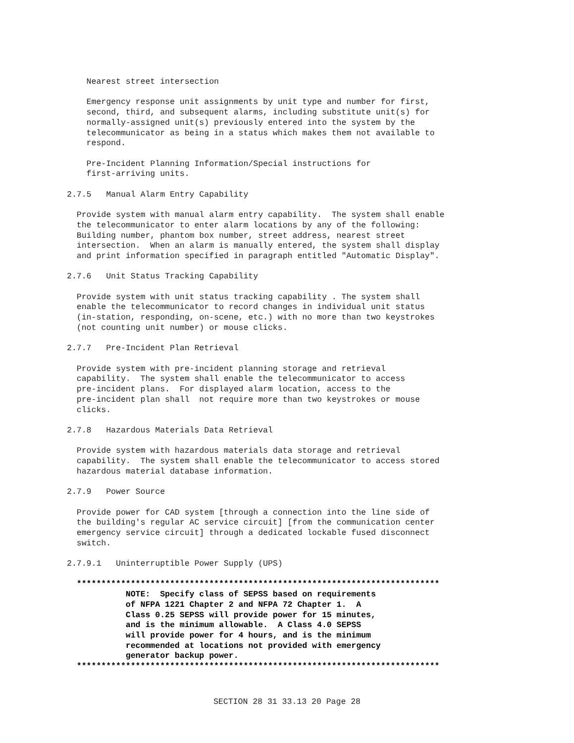Nearest street intersection

    Emergency response unit assignments by unit type and number for first,
    second, third, and subsequent alarms, including substitute unit(s) for
    normally-assigned unit(s) previously entered into the system by the
    telecommunicator as being in a status which makes them not available to
    respond.

    Pre-Incident Planning Information/Special instructions for
    first-arriving units.

2.7.5   Manual Alarm Entry Capability

  Provide system with manual alarm entry capability.  The system shall enable
  the telecommunicator to enter alarm locations by any of the following:
  Building number, phantom box number, street address, nearest street
  intersection.  When an alarm is manually entered, the system shall display
  and print information specified in paragraph entitled "Automatic Display".

2.7.6   Unit Status Tracking Capability

  Provide system with unit status tracking capability . The system shall
  enable the telecommunicator to record changes in individual unit status
  (in-station, responding, on-scene, etc.) with no more than two keystrokes
  (not counting unit number) or mouse clicks.

2.7.7   Pre-Incident Plan Retrieval

  Provide system with pre-incident planning storage and retrieval
  capability.  The system shall enable the telecommunicator to access
  pre-incident plans.  For displayed alarm location, access to the
  pre-incident plan shall  not require more than two keystrokes or mouse
  clicks.

2.7.8   Hazardous Materials Data Retrieval

  Provide system with hazardous materials data storage and retrieval
  capability.  The system shall enable the telecommunicator to access stored
  hazardous material database information.

2.7.9   Power Source

  Provide power for CAD system [through a connection into the line side of
  the building's regular AC service circuit] [from the communication center
  emergency service circuit] through a dedicated lockable fused disconnect
  switch.

2.7.9.1   Uninterruptible Power Supply (UPS)

  **************************************************************************
            NOTE:  Specify class of SEPSS based on requirements
            of NFPA 1221 Chapter 2 and NFPA 72 Chapter 1.  A
            Class 0.25 SEPSS will provide power for 15 minutes,
            and is the minimum allowable.  A Class 4.0 SEPSS
            will provide power for 4 hours, and is the minimum
            recommended at locations not provided with emergency
            generator backup power.
  **************************************************************************
SECTION 28 31 33.13 20 Page 28